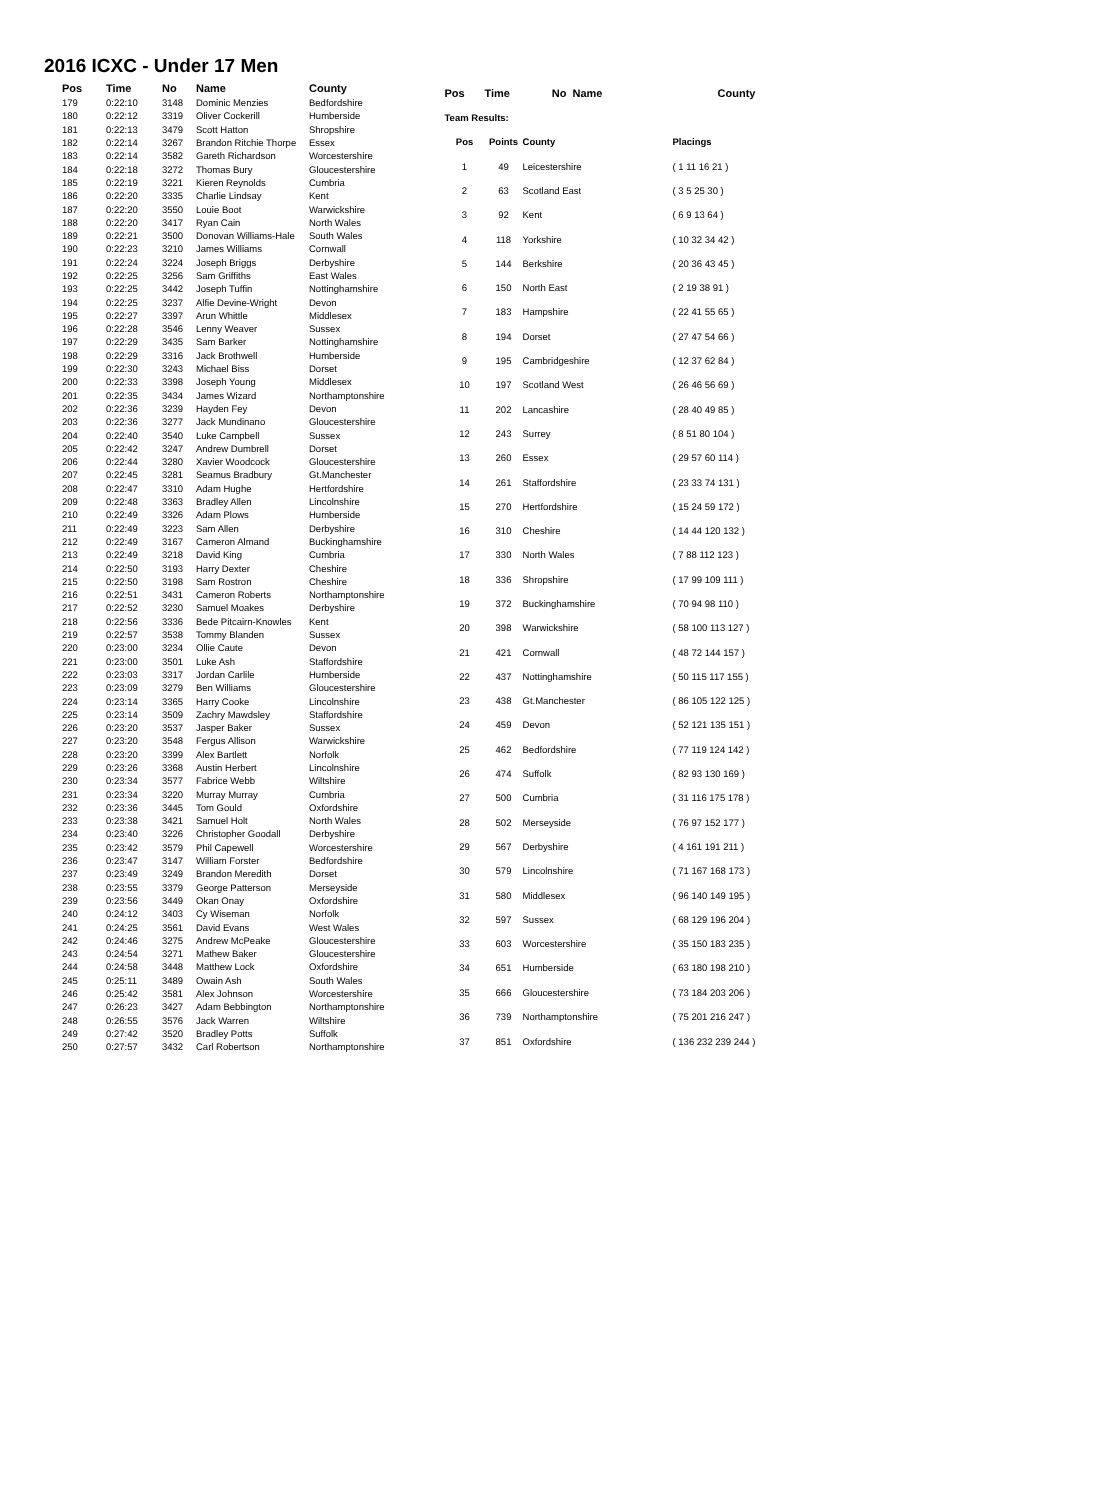2016 ICXC - Under 17 Men
| Pos | Time | No | Name | County |
| --- | --- | --- | --- | --- |
| 179 | 0:22:10 | 3148 | Dominic Menzies | Bedfordshire |
| 180 | 0:22:12 | 3319 | Oliver Cockerill | Humberside |
| 181 | 0:22:13 | 3479 | Scott Hatton | Shropshire |
| 182 | 0:22:14 | 3267 | Brandon Ritchie Thorpe | Essex |
| 183 | 0:22:14 | 3582 | Gareth Richardson | Worcestershire |
| 184 | 0:22:18 | 3272 | Thomas Bury | Gloucestershire |
| 185 | 0:22:19 | 3221 | Kieren Reynolds | Cumbria |
| 186 | 0:22:20 | 3335 | Charlie Lindsay | Kent |
| 187 | 0:22:20 | 3550 | Louie Boot | Warwickshire |
| 188 | 0:22:20 | 3417 | Ryan Cain | North Wales |
| 189 | 0:22:21 | 3500 | Donovan Williams-Hale | South Wales |
| 190 | 0:22:23 | 3210 | James Williams | Cornwall |
| 191 | 0:22:24 | 3224 | Joseph Briggs | Derbyshire |
| 192 | 0:22:25 | 3256 | Sam Griffiths | East Wales |
| 193 | 0:22:25 | 3442 | Joseph Tuffin | Nottinghamshire |
| 194 | 0:22:25 | 3237 | Alfie Devine-Wright | Devon |
| 195 | 0:22:27 | 3397 | Arun Whittle | Middlesex |
| 196 | 0:22:28 | 3546 | Lenny Weaver | Sussex |
| 197 | 0:22:29 | 3435 | Sam Barker | Nottinghamshire |
| 198 | 0:22:29 | 3316 | Jack Brothwell | Humberside |
| 199 | 0:22:30 | 3243 | Michael Biss | Dorset |
| 200 | 0:22:33 | 3398 | Joseph Young | Middlesex |
| 201 | 0:22:35 | 3434 | James Wizard | Northamptonshire |
| 202 | 0:22:36 | 3239 | Hayden Fey | Devon |
| 203 | 0:22:36 | 3277 | Jack Mundinano | Gloucestershire |
| 204 | 0:22:40 | 3540 | Luke Campbell | Sussex |
| 205 | 0:22:42 | 3247 | Andrew Dumbrell | Dorset |
| 206 | 0:22:44 | 3280 | Xavier Woodcock | Gloucestershire |
| 207 | 0:22:45 | 3281 | Seamus Bradbury | Gt.Manchester |
| 208 | 0:22:47 | 3310 | Adam Hughe | Hertfordshire |
| 209 | 0:22:48 | 3363 | Bradley Allen | Lincolnshire |
| 210 | 0:22:49 | 3326 | Adam Plows | Humberside |
| 211 | 0:22:49 | 3223 | Sam Allen | Derbyshire |
| 212 | 0:22:49 | 3167 | Cameron Almand | Buckinghamshire |
| 213 | 0:22:49 | 3218 | David King | Cumbria |
| 214 | 0:22:50 | 3193 | Harry Dexter | Cheshire |
| 215 | 0:22:50 | 3198 | Sam Rostron | Cheshire |
| 216 | 0:22:51 | 3431 | Cameron Roberts | Northamptonshire |
| 217 | 0:22:52 | 3230 | Samuel Moakes | Derbyshire |
| 218 | 0:22:56 | 3336 | Bede Pitcairn-Knowles | Kent |
| 219 | 0:22:57 | 3538 | Tommy Blanden | Sussex |
| 220 | 0:23:00 | 3234 | Ollie Caute | Devon |
| 221 | 0:23:00 | 3501 | Luke Ash | Staffordshire |
| 222 | 0:23:03 | 3317 | Jordan Carlile | Humberside |
| 223 | 0:23:09 | 3279 | Ben Williams | Gloucestershire |
| 224 | 0:23:14 | 3365 | Harry Cooke | Lincolnshire |
| 225 | 0:23:14 | 3509 | Zachry Mawdsley | Staffordshire |
| 226 | 0:23:20 | 3537 | Jasper Baker | Sussex |
| 227 | 0:23:20 | 3548 | Fergus Allison | Warwickshire |
| 228 | 0:23:20 | 3399 | Alex Bartlett | Norfolk |
| 229 | 0:23:26 | 3368 | Austin Herbert | Lincolnshire |
| 230 | 0:23:34 | 3577 | Fabrice Webb | Wiltshire |
| 231 | 0:23:34 | 3220 | Murray Murray | Cumbria |
| 232 | 0:23:36 | 3445 | Tom Gould | Oxfordshire |
| 233 | 0:23:38 | 3421 | Samuel Holt | North Wales |
| 234 | 0:23:40 | 3226 | Christopher Goodall | Derbyshire |
| 235 | 0:23:42 | 3579 | Phil Capewell | Worcestershire |
| 236 | 0:23:47 | 3147 | William Forster | Bedfordshire |
| 237 | 0:23:49 | 3249 | Brandon Meredith | Dorset |
| 238 | 0:23:55 | 3379 | George Patterson | Merseyside |
| 239 | 0:23:56 | 3449 | Okan Onay | Oxfordshire |
| 240 | 0:24:12 | 3403 | Cy Wiseman | Norfolk |
| 241 | 0:24:25 | 3561 | David Evans | West Wales |
| 242 | 0:24:46 | 3275 | Andrew McPeake | Gloucestershire |
| 243 | 0:24:54 | 3271 | Mathew Baker | Gloucestershire |
| 244 | 0:24:58 | 3448 | Matthew Lock | Oxfordshire |
| 245 | 0:25:11 | 3489 | Owain Ash | South Wales |
| 246 | 0:25:42 | 3581 | Alex Johnson | Worcestershire |
| 247 | 0:26:23 | 3427 | Adam Bebbington | Northamptonshire |
| 248 | 0:26:55 | 3576 | Jack Warren | Wiltshire |
| 249 | 0:27:42 | 3520 | Bradley Potts | Suffolk |
| 250 | 0:27:57 | 3432 | Carl Robertson | Northamptonshire |
| Pos | Time | No | Name | County |
| --- | --- | --- | --- | --- |
| Team Results: | | | | |
| Pos | Points | County | | Placings |
| 1 | 49 | Leicestershire | | ( 1 11 16 21 ) |
| 2 | 63 | Scotland East | | ( 3 5 25 30 ) |
| 3 | 92 | Kent | | ( 6 9 13 64 ) |
| 4 | 118 | Yorkshire | | ( 10 32 34 42 ) |
| 5 | 144 | Berkshire | | ( 20 36 43 45 ) |
| 6 | 150 | North East | | ( 2 19 38 91 ) |
| 7 | 183 | Hampshire | | ( 22 41 55 65 ) |
| 8 | 194 | Dorset | | ( 27 47 54 66 ) |
| 9 | 195 | Cambridgeshire | | ( 12 37 62 84 ) |
| 10 | 197 | Scotland West | | ( 26 46 56 69 ) |
| 11 | 202 | Lancashire | | ( 28 40 49 85 ) |
| 12 | 243 | Surrey | | ( 8 51 80 104 ) |
| 13 | 260 | Essex | | ( 29 57 60 114 ) |
| 14 | 261 | Staffordshire | | ( 23 33 74 131 ) |
| 15 | 270 | Hertfordshire | | ( 15 24 59 172 ) |
| 16 | 310 | Cheshire | | ( 14 44 120 132 ) |
| 17 | 330 | North Wales | | ( 7 88 112 123 ) |
| 18 | 336 | Shropshire | | ( 17 99 109 111 ) |
| 19 | 372 | Buckinghamshire | | ( 70 94 98 110 ) |
| 20 | 398 | Warwickshire | | ( 58 100 113 127 ) |
| 21 | 421 | Cornwall | | ( 48 72 144 157 ) |
| 22 | 437 | Nottinghamshire | | ( 50 115 117 155 ) |
| 23 | 438 | Gt.Manchester | | ( 86 105 122 125 ) |
| 24 | 459 | Devon | | ( 52 121 135 151 ) |
| 25 | 462 | Bedfordshire | | ( 77 119 124 142 ) |
| 26 | 474 | Suffolk | | ( 82 93 130 169 ) |
| 27 | 500 | Cumbria | | ( 31 116 175 178 ) |
| 28 | 502 | Merseyside | | ( 76 97 152 177 ) |
| 29 | 567 | Derbyshire | | ( 4 161 191 211 ) |
| 30 | 579 | Lincolnshire | | ( 71 167 168 173 ) |
| 31 | 580 | Middlesex | | ( 96 140 149 195 ) |
| 32 | 597 | Sussex | | ( 68 129 196 204 ) |
| 33 | 603 | Worcestershire | | ( 35 150 183 235 ) |
| 34 | 651 | Humberside | | ( 63 180 198 210 ) |
| 35 | 666 | Gloucestershire | | ( 73 184 203 206 ) |
| 36 | 739 | Northamptonshire | | ( 75 201 216 247 ) |
| 37 | 851 | Oxfordshire | | ( 136 232 239 244 ) |